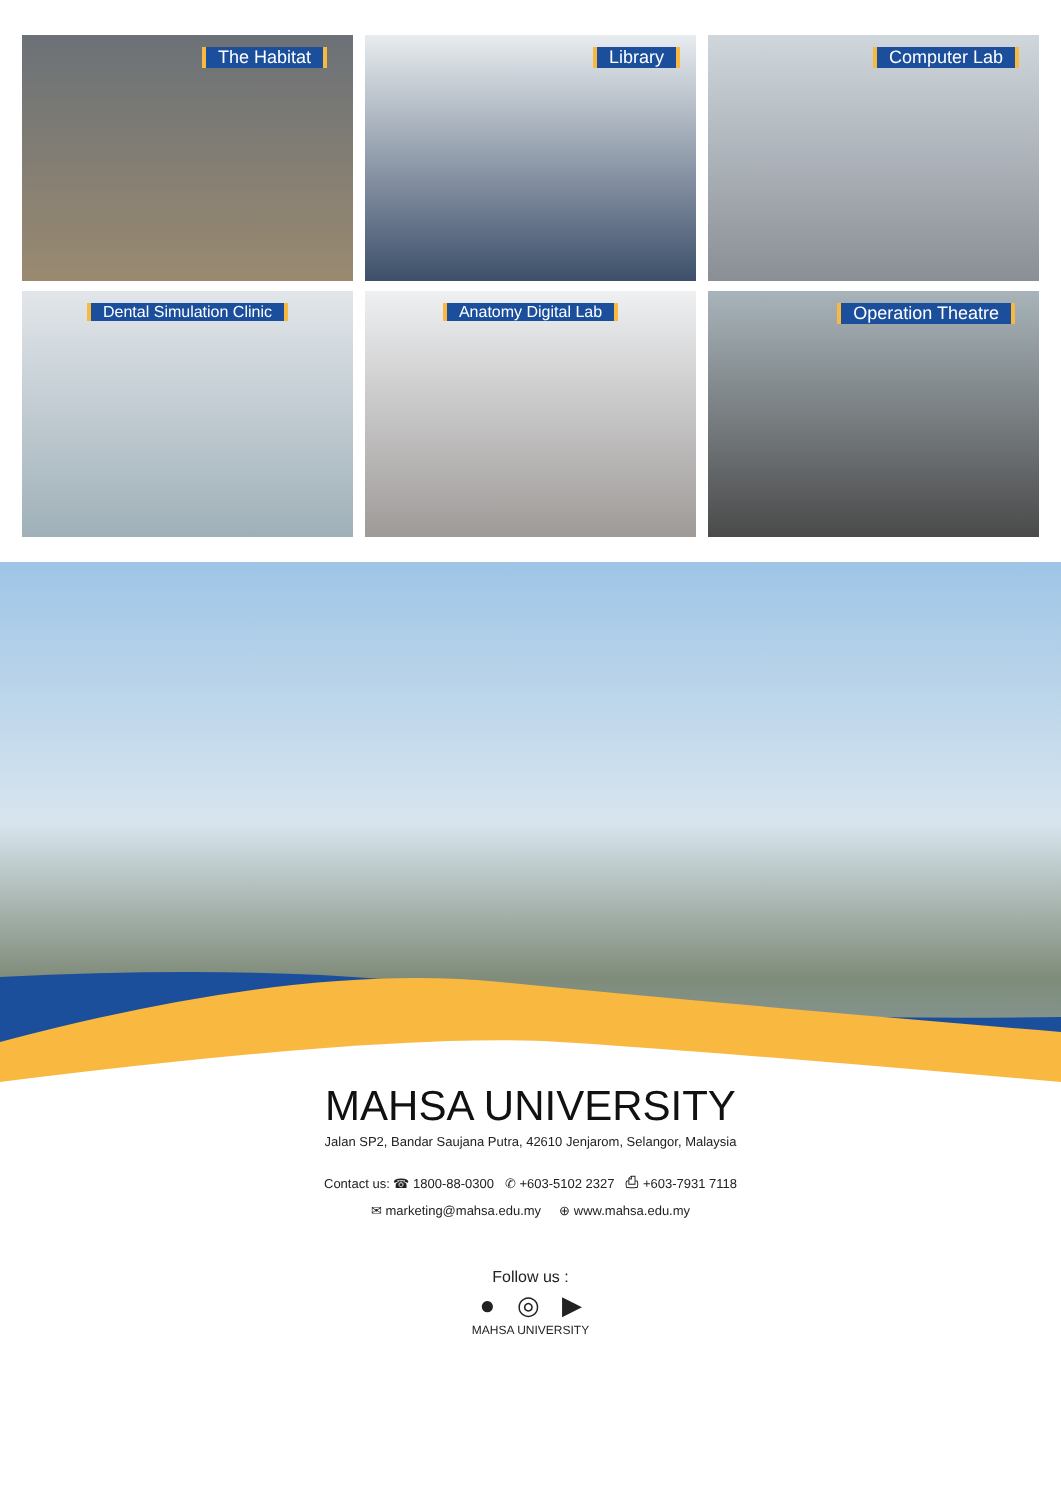The Habitat
Library
Computer Lab
Dental Simulation Clinic
Anatomy Digital Lab
Operation Theatre
MAHSA UNIVERSITY
Jalan SP2, Bandar Saujana Putra, 42610 Jenjarom, Selangor, Malaysia
Contact us: ☎ 1800-88-0300 ✆ +603-5102 2327 ⎙ +603-7931 7118
✉ marketing@mahsa.edu.my ⊕ www.mahsa.edu.my
Follow us :
● ◎ ▶
MAHSA UNIVERSITY